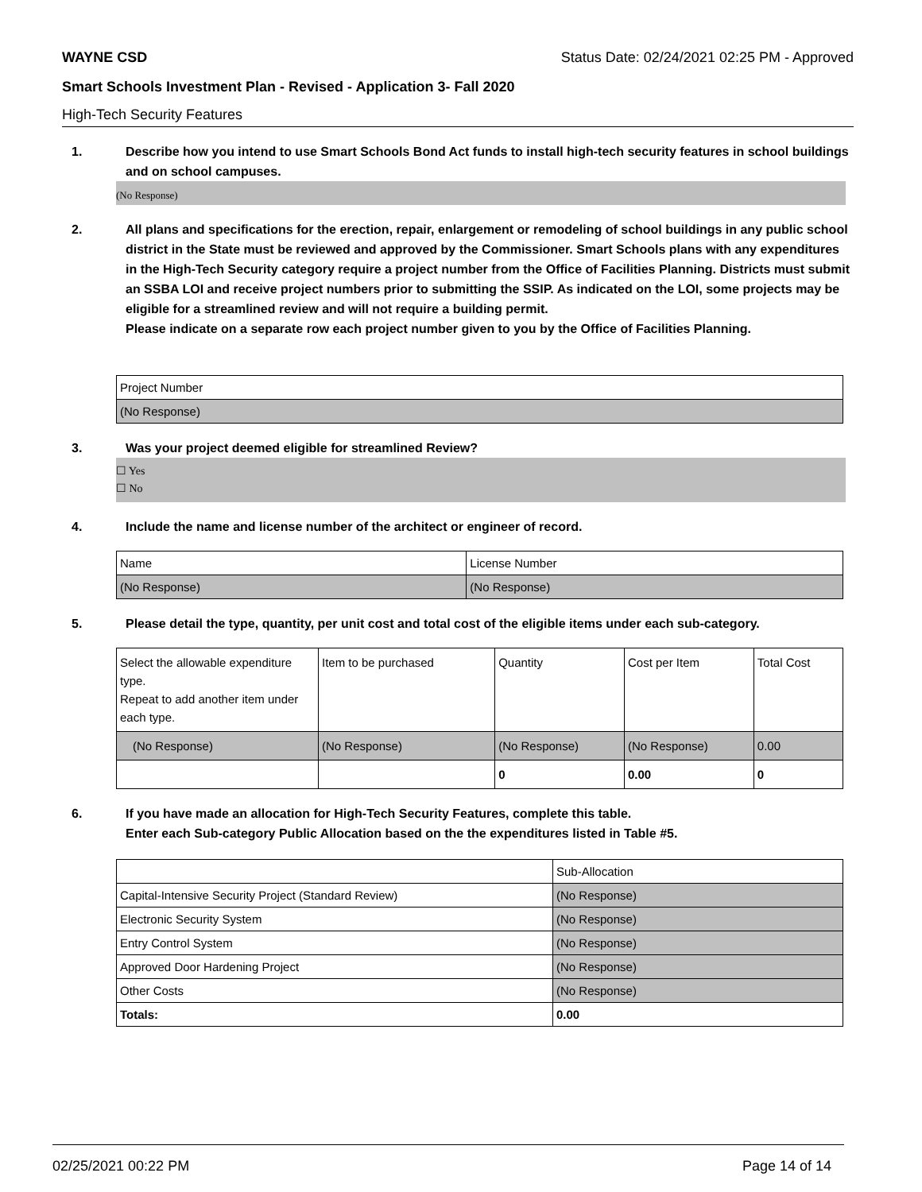WAYNE CSD Status Date: 02/24/2021 02:25 PM - Approved
Smart Schools Investment Plan - Revised - Application 3- Fall 2020
High-Tech Security Features
1. Describe how you intend to use Smart Schools Bond Act funds to install high-tech security features in school buildings and on school campuses.
(No Response)
2. All plans and specifications for the erection, repair, enlargement or remodeling of school buildings in any public school district in the State must be reviewed and approved by the Commissioner. Smart Schools plans with any expenditures in the High-Tech Security category require a project number from the Office of Facilities Planning. Districts must submit an SSBA LOI and receive project numbers prior to submitting the SSIP. As indicated on the LOI, some projects may be eligible for a streamlined review and will not require a building permit.
Please indicate on a separate row each project number given to you by the Office of Facilities Planning.
| Project Number |
| (No Response) |
3. Was your project deemed eligible for streamlined Review?
☐ Yes
☐ No
4. Include the name and license number of the architect or engineer of record.
| Name | License Number |
| (No Response) | (No Response) |
5. Please detail the type, quantity, per unit cost and total cost of the eligible items under each sub-category.
| Select the allowable expenditure type. Repeat to add another item under each type. | Item to be purchased | Quantity | Cost per Item | Total Cost |
| (No Response) | (No Response) | (No Response) | (No Response) | 0.00 |
| | | 0 | 0.00 | 0 |
6. If you have made an allocation for High-Tech Security Features, complete this table.
Enter each Sub-category Public Allocation based on the the expenditures listed in Table #5.
| | Sub-Allocation |
| Capital-Intensive Security Project (Standard Review) | (No Response) |
| Electronic Security System | (No Response) |
| Entry Control System | (No Response) |
| Approved Door Hardening Project | (No Response) |
| Other Costs | (No Response) |
| Totals: | 0.00 |
02/25/2021 00:22 PM Page 14 of 14